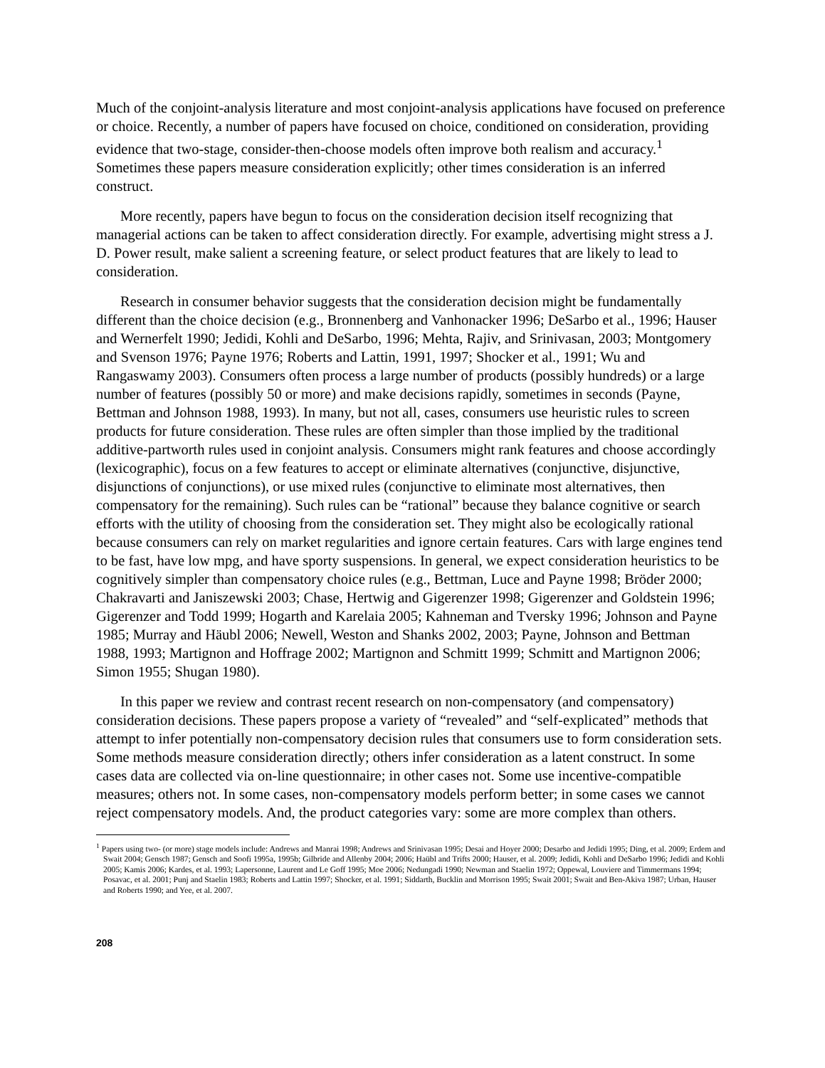Much of the conjoint-analysis literature and most conjoint-analysis applications have focused on preference or choice. Recently, a number of papers have focused on choice, conditioned on consideration, providing evidence that two-stage, consider-then-choose models often improve both realism and accuracy.<sup>1</sup> Sometimes these papers measure consideration explicitly; other times consideration is an inferred construct.
More recently, papers have begun to focus on the consideration decision itself recognizing that managerial actions can be taken to affect consideration directly. For example, advertising might stress a J. D. Power result, make salient a screening feature, or select product features that are likely to lead to consideration.
Research in consumer behavior suggests that the consideration decision might be fundamentally different than the choice decision (e.g., Bronnenberg and Vanhonacker 1996; DeSarbo et al., 1996; Hauser and Wernerfelt 1990; Jedidi, Kohli and DeSarbo, 1996; Mehta, Rajiv, and Srinivasan, 2003; Montgomery and Svenson 1976; Payne 1976; Roberts and Lattin, 1991, 1997; Shocker et al., 1991; Wu and Rangaswamy 2003). Consumers often process a large number of products (possibly hundreds) or a large number of features (possibly 50 or more) and make decisions rapidly, sometimes in seconds (Payne, Bettman and Johnson 1988, 1993). In many, but not all, cases, consumers use heuristic rules to screen products for future consideration. These rules are often simpler than those implied by the traditional additive-partworth rules used in conjoint analysis. Consumers might rank features and choose accordingly (lexicographic), focus on a few features to accept or eliminate alternatives (conjunctive, disjunctive, disjunctions of conjunctions), or use mixed rules (conjunctive to eliminate most alternatives, then compensatory for the remaining). Such rules can be “rational” because they balance cognitive or search efforts with the utility of choosing from the consideration set. They might also be ecologically rational because consumers can rely on market regularities and ignore certain features. Cars with large engines tend to be fast, have low mpg, and have sporty suspensions. In general, we expect consideration heuristics to be cognitively simpler than compensatory choice rules (e.g., Bettman, Luce and Payne 1998; Bröder 2000; Chakravarti and Janiszewski 2003; Chase, Hertwig and Gigerenzer 1998; Gigerenzer and Goldstein 1996; Gigerenzer and Todd 1999; Hogarth and Karelaia 2005; Kahneman and Tversky 1996; Johnson and Payne 1985; Murray and Häubl 2006; Newell, Weston and Shanks 2002, 2003; Payne, Johnson and Bettman 1988, 1993; Martignon and Hoffrage 2002; Martignon and Schmitt 1999; Schmitt and Martignon 2006; Simon 1955; Shugan 1980).
In this paper we review and contrast recent research on non-compensatory (and compensatory) consideration decisions. These papers propose a variety of “revealed” and “self-explicated” methods that attempt to infer potentially non-compensatory decision rules that consumers use to form consideration sets. Some methods measure consideration directly; others infer consideration as a latent construct. In some cases data are collected via on-line questionnaire; in other cases not. Some use incentive-compatible measures; others not. In some cases, non-compensatory models perform better; in some cases we cannot reject compensatory models. And, the product categories vary: some are more complex than others.
<sup>1</sup> Papers using two- (or more) stage models include: Andrews and Manrai 1998; Andrews and Srinivasan 1995; Desai and Hoyer 2000; Desarbo and Jedidi 1995; Ding, et al. 2009; Erdem and Swait 2004; Gensch 1987; Gensch and Soofi 1995a, 1995b; Gilbride and Allenby 2004; 2006; Haübl and Trifts 2000; Hauser, et al. 2009; Jedidi, Kohli and DeSarbo 1996; Jedidi and Kohli 2005; Kamis 2006; Kardes, et al. 1993; Lapersonne, Laurent and Le Goff 1995; Moe 2006; Nedungadi 1990; Newman and Staelin 1972; Oppewal, Louviere and Timmermans 1994; Posavac, et al. 2001; Punj and Staelin 1983; Roberts and Lattin 1997; Shocker, et al. 1991; Siddarth, Bucklin and Morrison 1995; Swait 2001; Swait and Ben-Akiva 1987; Urban, Hauser and Roberts 1990; and Yee, et al. 2007.
208